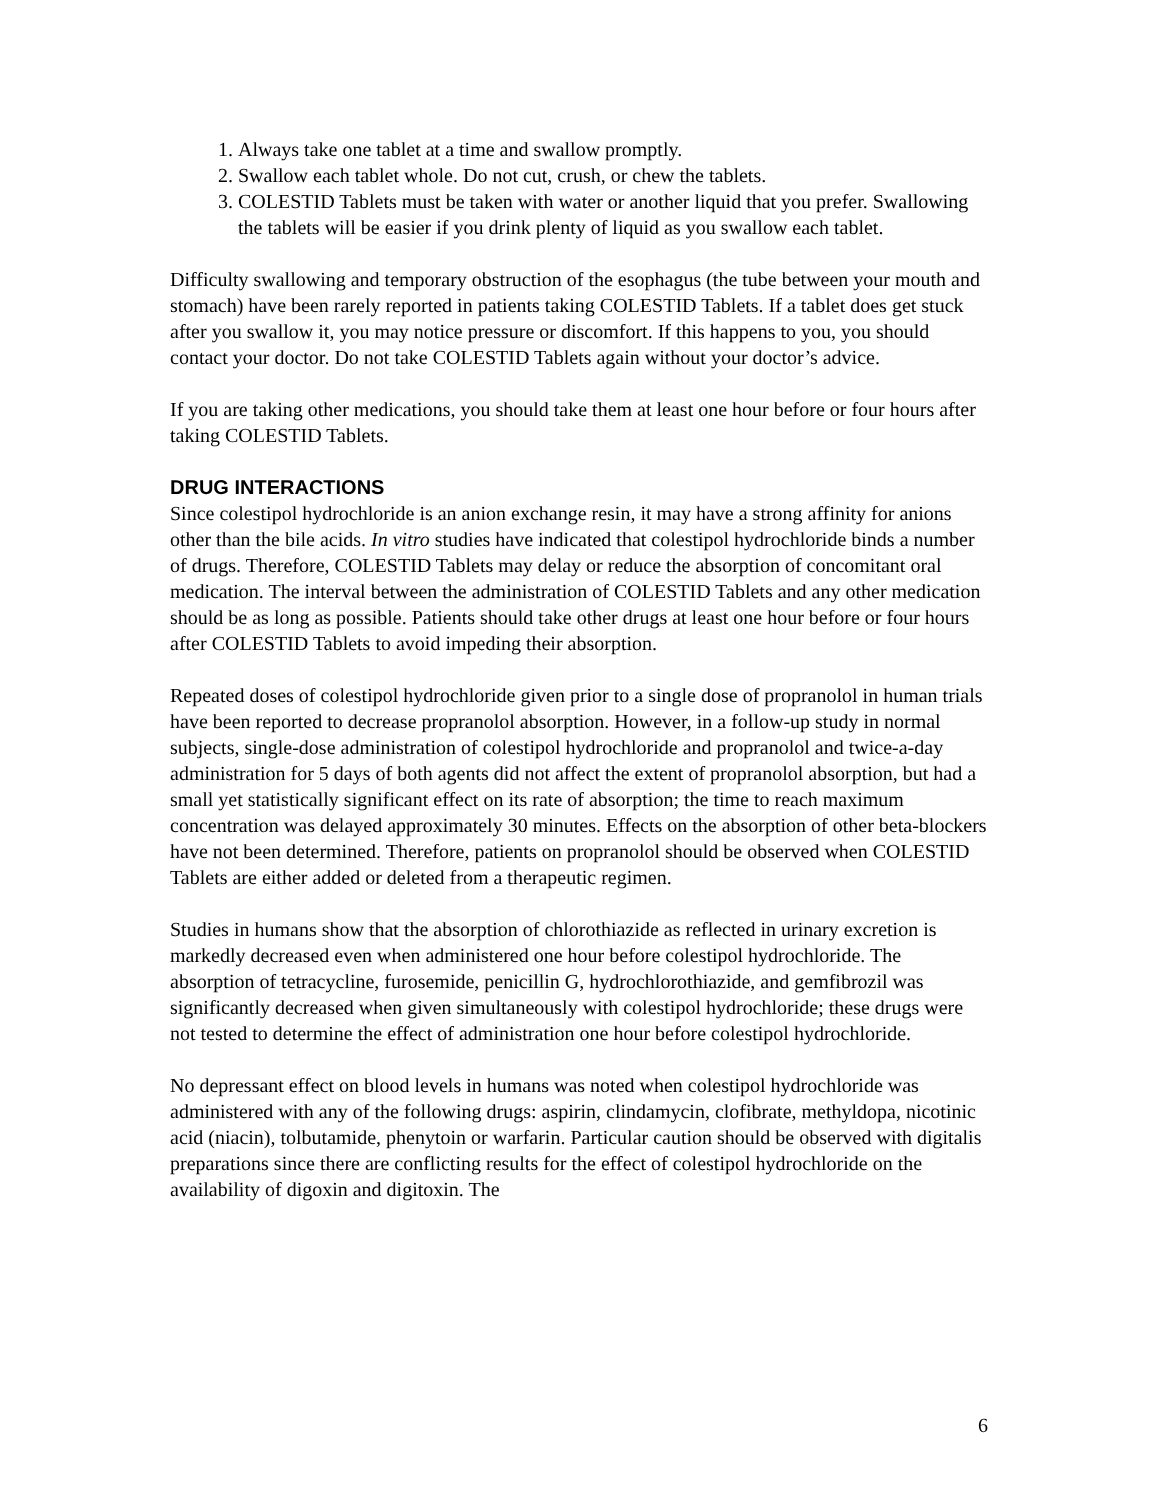1. Always take one tablet at a time and swallow promptly.
2. Swallow each tablet whole. Do not cut, crush, or chew the tablets.
3. COLESTID Tablets must be taken with water or another liquid that you prefer. Swallowing the tablets will be easier if you drink plenty of liquid as you swallow each tablet.
Difficulty swallowing and temporary obstruction of the esophagus (the tube between your mouth and stomach) have been rarely reported in patients taking COLESTID Tablets. If a tablet does get stuck after you swallow it, you may notice pressure or discomfort. If this happens to you, you should contact your doctor. Do not take COLESTID Tablets again without your doctor’s advice.
If you are taking other medications, you should take them at least one hour before or four hours after taking COLESTID Tablets.
DRUG INTERACTIONS
Since colestipol hydrochloride is an anion exchange resin, it may have a strong affinity for anions other than the bile acids. In vitro studies have indicated that colestipol hydrochloride binds a number of drugs. Therefore, COLESTID Tablets may delay or reduce the absorption of concomitant oral medication. The interval between the administration of COLESTID Tablets and any other medication should be as long as possible. Patients should take other drugs at least one hour before or four hours after COLESTID Tablets to avoid impeding their absorption.
Repeated doses of colestipol hydrochloride given prior to a single dose of propranolol in human trials have been reported to decrease propranolol absorption. However, in a follow-up study in normal subjects, single-dose administration of colestipol hydrochloride and propranolol and twice-a-day administration for 5 days of both agents did not affect the extent of propranolol absorption, but had a small yet statistically significant effect on its rate of absorption; the time to reach maximum concentration was delayed approximately 30 minutes. Effects on the absorption of other beta-blockers have not been determined. Therefore, patients on propranolol should be observed when COLESTID Tablets are either added or deleted from a therapeutic regimen.
Studies in humans show that the absorption of chlorothiazide as reflected in urinary excretion is markedly decreased even when administered one hour before colestipol hydrochloride. The absorption of tetracycline, furosemide, penicillin G, hydrochlorothiazide, and gemfibrozil was significantly decreased when given simultaneously with colestipol hydrochloride; these drugs were not tested to determine the effect of administration one hour before colestipol hydrochloride.
No depressant effect on blood levels in humans was noted when colestipol hydrochloride was administered with any of the following drugs: aspirin, clindamycin, clofibrate, methyldopa, nicotinic acid (niacin), tolbutamide, phenytoin or warfarin. Particular caution should be observed with digitalis preparations since there are conflicting results for the effect of colestipol hydrochloride on the availability of digoxin and digitoxin. The
6